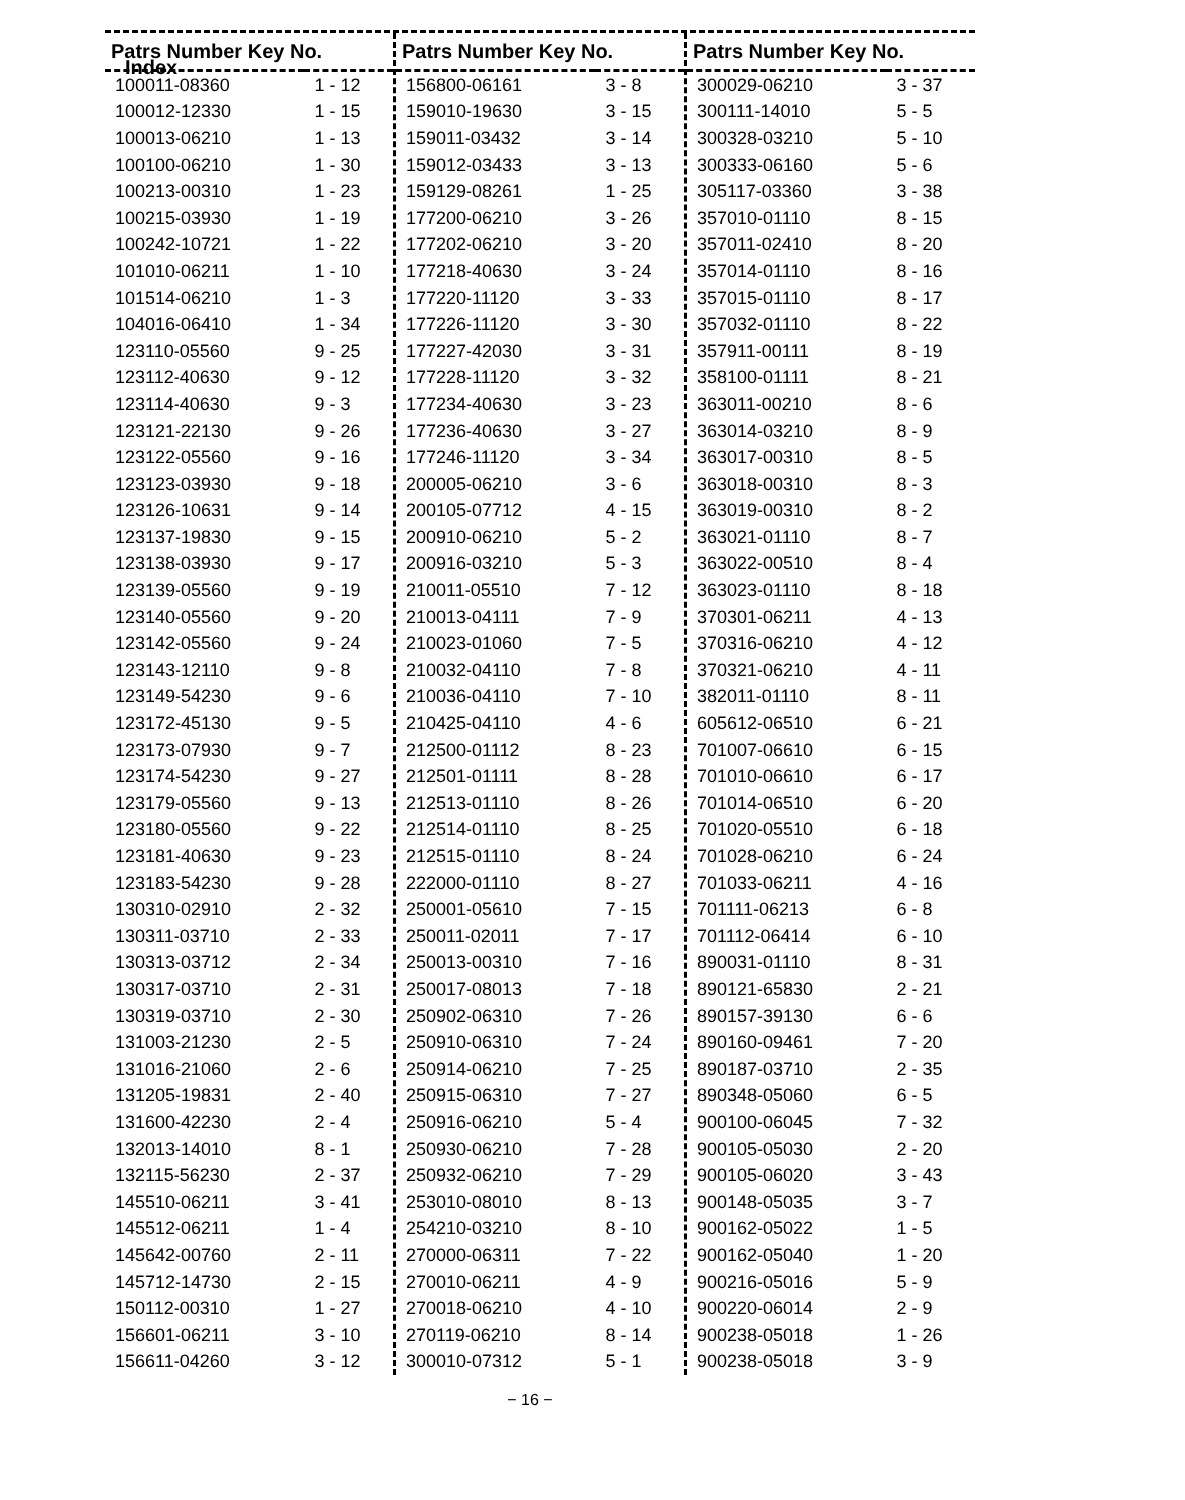Index
| Patrs Number Key No. | |
| --- | --- |
| 100011-08360 | 1 - 12 |
| 100012-12330 | 1 - 15 |
| 100013-06210 | 1 - 13 |
| 100100-06210 | 1 - 30 |
| 100213-00310 | 1 - 23 |
| 100215-03930 | 1 - 19 |
| 100242-10721 | 1 - 22 |
| 101010-06211 | 1 - 10 |
| 101514-06210 | 1 - 3 |
| 104016-06410 | 1 - 34 |
| 123110-05560 | 9 - 25 |
| 123112-40630 | 9 - 12 |
| 123114-40630 | 9 - 3 |
| 123121-22130 | 9 - 26 |
| 123122-05560 | 9 - 16 |
| 123123-03930 | 9 - 18 |
| 123126-10631 | 9 - 14 |
| 123137-19830 | 9 - 15 |
| 123138-03930 | 9 - 17 |
| 123139-05560 | 9 - 19 |
| 123140-05560 | 9 - 20 |
| 123142-05560 | 9 - 24 |
| 123143-12110 | 9 - 8 |
| 123149-54230 | 9 - 6 |
| 123172-45130 | 9 - 5 |
| 123173-07930 | 9 - 7 |
| 123174-54230 | 9 - 27 |
| 123179-05560 | 9 - 13 |
| 123180-05560 | 9 - 22 |
| 123181-40630 | 9 - 23 |
| 123183-54230 | 9 - 28 |
| 130310-02910 | 2 - 32 |
| 130311-03710 | 2 - 33 |
| 130313-03712 | 2 - 34 |
| 130317-03710 | 2 - 31 |
| 130319-03710 | 2 - 30 |
| 131003-21230 | 2 - 5 |
| 131016-21060 | 2 - 6 |
| 131205-19831 | 2 - 40 |
| 131600-42230 | 2 - 4 |
| 132013-14010 | 8 - 1 |
| 132115-56230 | 2 - 37 |
| 145510-06211 | 3 - 41 |
| 145512-06211 | 1 - 4 |
| 145642-00760 | 2 - 11 |
| 145712-14730 | 2 - 15 |
| 150112-00310 | 1 - 27 |
| 156601-06211 | 3 - 10 |
| 156611-04260 | 3 - 12 |
| Patrs Number Key No. | |
| --- | --- |
| 156800-06161 | 3 - 8 |
| 159010-19630 | 3 - 15 |
| 159011-03432 | 3 - 14 |
| 159012-03433 | 3 - 13 |
| 159129-08261 | 1 - 25 |
| 177200-06210 | 3 - 26 |
| 177202-06210 | 3 - 20 |
| 177218-40630 | 3 - 24 |
| 177220-11120 | 3 - 33 |
| 177226-11120 | 3 - 30 |
| 177227-42030 | 3 - 31 |
| 177228-11120 | 3 - 32 |
| 177234-40630 | 3 - 23 |
| 177236-40630 | 3 - 27 |
| 177246-11120 | 3 - 34 |
| 200005-06210 | 3 - 6 |
| 200105-07712 | 4 - 15 |
| 200910-06210 | 5 - 2 |
| 200916-03210 | 5 - 3 |
| 210011-05510 | 7 - 12 |
| 210013-04111 | 7 - 9 |
| 210023-01060 | 7 - 5 |
| 210032-04110 | 7 - 8 |
| 210036-04110 | 7 - 10 |
| 210425-04110 | 4 - 6 |
| 212500-01112 | 8 - 23 |
| 212501-01111 | 8 - 28 |
| 212513-01110 | 8 - 26 |
| 212514-01110 | 8 - 25 |
| 212515-01110 | 8 - 24 |
| 222000-01110 | 8 - 27 |
| 250001-05610 | 7 - 15 |
| 250011-02011 | 7 - 17 |
| 250013-00310 | 7 - 16 |
| 250017-08013 | 7 - 18 |
| 250902-06310 | 7 - 26 |
| 250910-06310 | 7 - 24 |
| 250914-06210 | 7 - 25 |
| 250915-06310 | 7 - 27 |
| 250916-06210 | 5 - 4 |
| 250930-06210 | 7 - 28 |
| 250932-06210 | 7 - 29 |
| 253010-08010 | 8 - 13 |
| 254210-03210 | 8 - 10 |
| 270000-06311 | 7 - 22 |
| 270010-06211 | 4 - 9 |
| 270018-06210 | 4 - 10 |
| 270119-06210 | 8 - 14 |
| 300010-07312 | 5 - 1 |
| Patrs Number Key No. | |
| --- | --- |
| 300029-06210 | 3 - 37 |
| 300111-14010 | 5 - 5 |
| 300328-03210 | 5 - 10 |
| 300333-06160 | 5 - 6 |
| 305117-03360 | 3 - 38 |
| 357010-01110 | 8 - 15 |
| 357011-02410 | 8 - 20 |
| 357014-01110 | 8 - 16 |
| 357015-01110 | 8 - 17 |
| 357032-01110 | 8 - 22 |
| 357911-00111 | 8 - 19 |
| 358100-01111 | 8 - 21 |
| 363011-00210 | 8 - 6 |
| 363014-03210 | 8 - 9 |
| 363017-00310 | 8 - 5 |
| 363018-00310 | 8 - 3 |
| 363019-00310 | 8 - 2 |
| 363021-01110 | 8 - 7 |
| 363022-00510 | 8 - 4 |
| 363023-01110 | 8 - 18 |
| 370301-06211 | 4 - 13 |
| 370316-06210 | 4 - 12 |
| 370321-06210 | 4 - 11 |
| 382011-01110 | 8 - 11 |
| 605612-06510 | 6 - 21 |
| 701007-06610 | 6 - 15 |
| 701010-06610 | 6 - 17 |
| 701014-06510 | 6 - 20 |
| 701020-05510 | 6 - 18 |
| 701028-06210 | 6 - 24 |
| 701033-06211 | 4 - 16 |
| 701111-06213 | 6 - 8 |
| 701112-06414 | 6 - 10 |
| 890031-01110 | 8 - 31 |
| 890121-65830 | 2 - 21 |
| 890157-39130 | 6 - 6 |
| 890160-09461 | 7 - 20 |
| 890187-03710 | 2 - 35 |
| 890348-05060 | 6 - 5 |
| 900100-06045 | 7 - 32 |
| 900105-05030 | 2 - 20 |
| 900105-06020 | 3 - 43 |
| 900148-05035 | 3 - 7 |
| 900162-05022 | 1 - 5 |
| 900162-05040 | 1 - 20 |
| 900216-05016 | 5 - 9 |
| 900220-06014 | 2 - 9 |
| 900238-05018 | 1 - 26 |
| 900238-05018 | 3 - 9 |
− 16 −